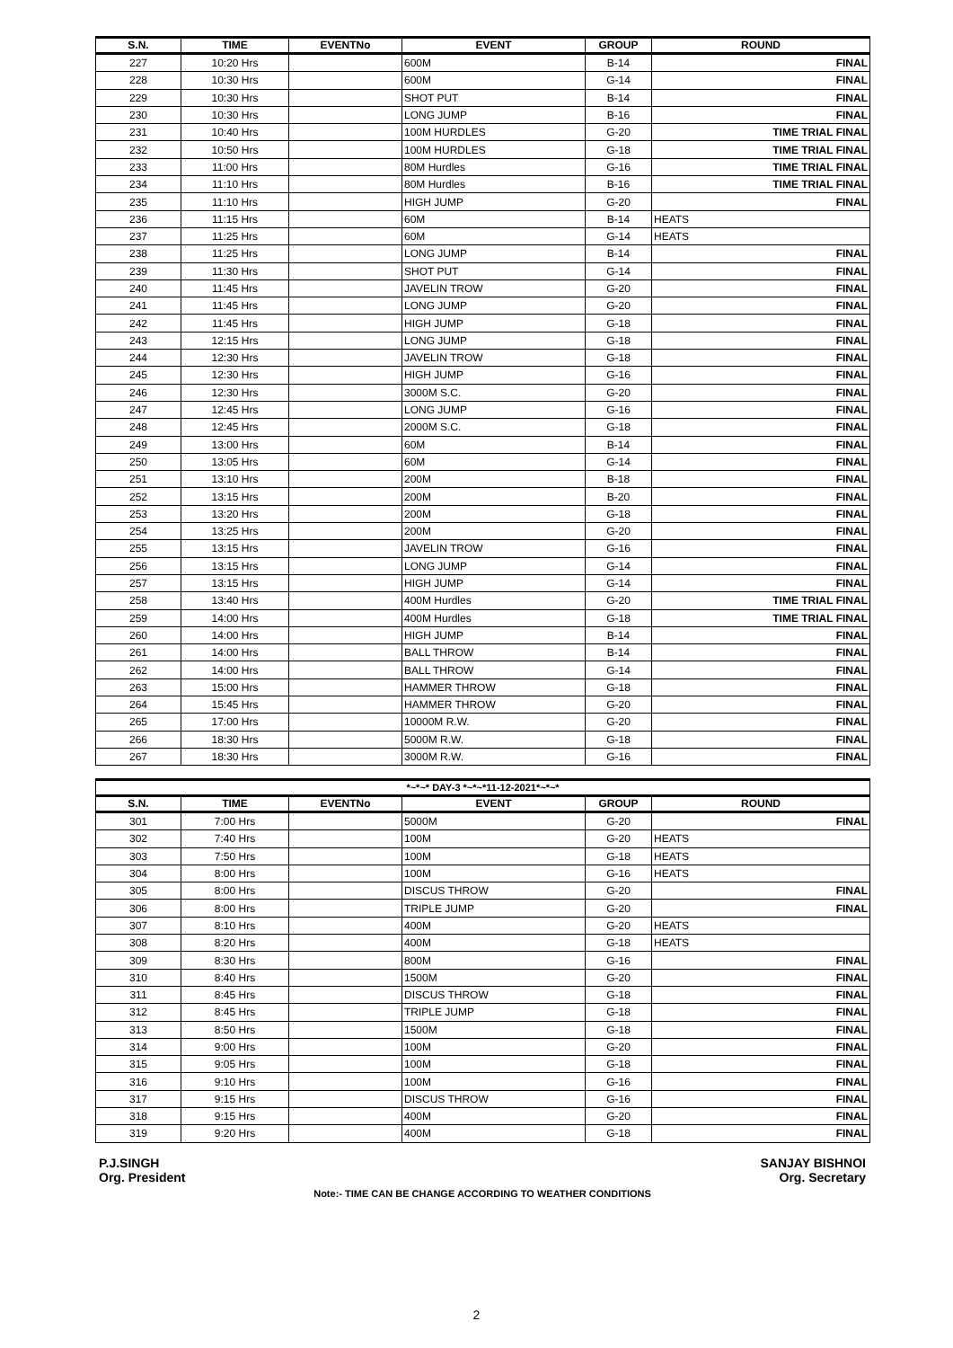| S.N. | TIME | EVENTNo | EVENT | GROUP | ROUND |
| --- | --- | --- | --- | --- | --- |
| 227 | 10:20 Hrs | | 600M | B-14 | FINAL |
| 228 | 10:30 Hrs | | 600M | G-14 | FINAL |
| 229 | 10:30 Hrs | | SHOT PUT | B-14 | FINAL |
| 230 | 10:30 Hrs | | LONG JUMP | B-16 | FINAL |
| 231 | 10:40 Hrs | | 100M HURDLES | G-20 | TIME TRIAL FINAL |
| 232 | 10:50 Hrs | | 100M HURDLES | G-18 | TIME TRIAL FINAL |
| 233 | 11:00 Hrs | | 80M Hurdles | G-16 | TIME TRIAL FINAL |
| 234 | 11:10 Hrs | | 80M Hurdles | B-16 | TIME TRIAL FINAL |
| 235 | 11:10 Hrs | | HIGH JUMP | G-20 | FINAL |
| 236 | 11:15 Hrs | | 60M | B-14 | HEATS |
| 237 | 11:25 Hrs | | 60M | G-14 | HEATS |
| 238 | 11:25 Hrs | | LONG JUMP | B-14 | FINAL |
| 239 | 11:30 Hrs | | SHOT PUT | G-14 | FINAL |
| 240 | 11:45 Hrs | | JAVELIN TROW | G-20 | FINAL |
| 241 | 11:45 Hrs | | LONG JUMP | G-20 | FINAL |
| 242 | 11:45 Hrs | | HIGH JUMP | G-18 | FINAL |
| 243 | 12:15 Hrs | | LONG JUMP | G-18 | FINAL |
| 244 | 12:30 Hrs | | JAVELIN TROW | G-18 | FINAL |
| 245 | 12:30 Hrs | | HIGH JUMP | G-16 | FINAL |
| 246 | 12:30 Hrs | | 3000M S.C. | G-20 | FINAL |
| 247 | 12:45 Hrs | | LONG JUMP | G-16 | FINAL |
| 248 | 12:45 Hrs | | 2000M S.C. | G-18 | FINAL |
| 249 | 13:00 Hrs | | 60M | B-14 | FINAL |
| 250 | 13:05 Hrs | | 60M | G-14 | FINAL |
| 251 | 13:10 Hrs | | 200M | B-18 | FINAL |
| 252 | 13:15 Hrs | | 200M | B-20 | FINAL |
| 253 | 13:20 Hrs | | 200M | G-18 | FINAL |
| 254 | 13:25 Hrs | | 200M | G-20 | FINAL |
| 255 | 13:15 Hrs | | JAVELIN TROW | G-16 | FINAL |
| 256 | 13:15 Hrs | | LONG JUMP | G-14 | FINAL |
| 257 | 13:15 Hrs | | HIGH JUMP | G-14 | FINAL |
| 258 | 13:40 Hrs | | 400M Hurdles | G-20 | TIME TRIAL FINAL |
| 259 | 14:00 Hrs | | 400M Hurdles | G-18 | TIME TRIAL FINAL |
| 260 | 14:00 Hrs | | HIGH JUMP | B-14 | FINAL |
| 261 | 14:00 Hrs | | BALL THROW | B-14 | FINAL |
| 262 | 14:00 Hrs | | BALL THROW | G-14 | FINAL |
| 263 | 15:00 Hrs | | HAMMER THROW | G-18 | FINAL |
| 264 | 15:45 Hrs | | HAMMER THROW | G-20 | FINAL |
| 265 | 17:00 Hrs | | 10000M R.W. | G-20 | FINAL |
| 266 | 18:30 Hrs | | 5000M R.W. | G-18 | FINAL |
| 267 | 18:30 Hrs | | 3000M R.W. | G-16 | FINAL |
| *~*~* DAY-3 *~*~*11-12-2021*~*~* | | | | | |
| --- | --- | --- | --- | --- | --- |
| S.N. | TIME | EVENTNo | EVENT | GROUP | ROUND |
| 301 | 7:00 Hrs | | 5000M | G-20 | FINAL |
| 302 | 7:40 Hrs | | 100M | G-20 | HEATS |
| 303 | 7:50 Hrs | | 100M | G-18 | HEATS |
| 304 | 8:00 Hrs | | 100M | G-16 | HEATS |
| 305 | 8:00 Hrs | | DISCUS THROW | G-20 | FINAL |
| 306 | 8:00 Hrs | | TRIPLE JUMP | G-20 | FINAL |
| 307 | 8:10 Hrs | | 400M | G-20 | HEATS |
| 308 | 8:20 Hrs | | 400M | G-18 | HEATS |
| 309 | 8:30 Hrs | | 800M | G-16 | FINAL |
| 310 | 8:40 Hrs | | 1500M | G-20 | FINAL |
| 311 | 8:45 Hrs | | DISCUS THROW | G-18 | FINAL |
| 312 | 8:45 Hrs | | TRIPLE JUMP | G-18 | FINAL |
| 313 | 8:50 Hrs | | 1500M | G-18 | FINAL |
| 314 | 9:00 Hrs | | 100M | G-20 | FINAL |
| 315 | 9:05 Hrs | | 100M | G-18 | FINAL |
| 316 | 9:10 Hrs | | 100M | G-16 | FINAL |
| 317 | 9:15 Hrs | | DISCUS THROW | G-16 | FINAL |
| 318 | 9:15 Hrs | | 400M | G-20 | FINAL |
| 319 | 9:20 Hrs | | 400M | G-18 | FINAL |
P.J.SINGH
Org. President
SANJAY BISHNOI
Org. Secretary
Note:- TIME CAN BE CHANGE ACCORDING TO WEATHER CONDITIONS
2